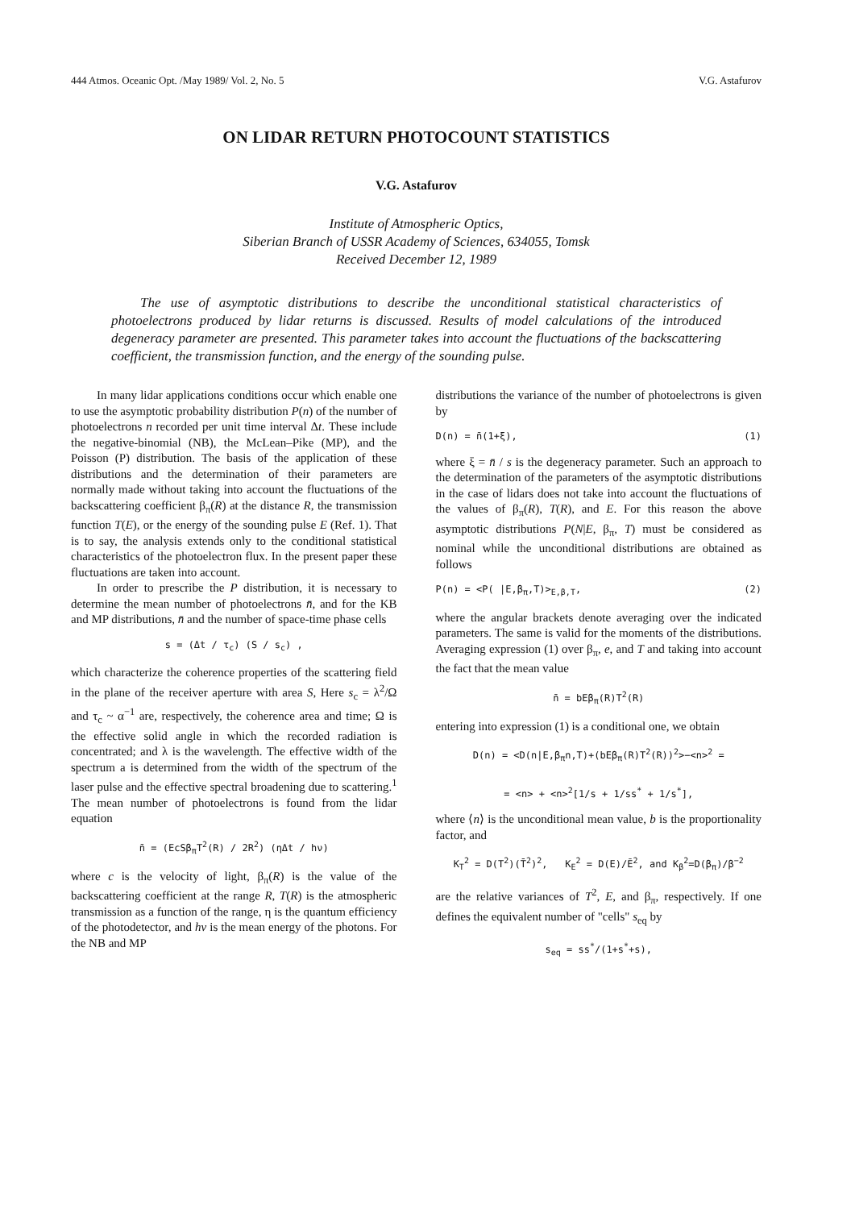444 Atmos. Oceanic Opt. /May 1989/ Vol. 2, No. 5 V.G. Astafurov
ON LIDAR RETURN PHOTOCOUNT STATISTICS
V.G. Astafurov
Institute of Atmospheric Optics,
Siberian Branch of USSR Academy of Sciences, 634055, Tomsk
Received December 12, 1989
The use of asymptotic distributions to describe the unconditional statistical characteristics of photoelectrons produced by lidar returns is discussed. Results of model calculations of the introduced degeneracy parameter are presented. This parameter takes into account the fluctuations of the backscattering coefficient, the transmission function, and the energy of the sounding pulse.
In many lidar applications conditions occur which enable one to use the asymptotic probability distribution P(n) of the number of photoelectrons n recorded per unit time interval Δt. These include the negative-binomial (NB), the McLean–Pike (MP), and the Poisson (P) distribution. The basis of the application of these distributions and the determination of their parameters are normally made without taking into account the fluctuations of the backscattering coefficient β<sub>π</sub>(R) at the distance R, the transmission function T(E), or the energy of the sounding pulse E (Ref. 1). That is to say, the analysis extends only to the conditional statistical characteristics of the photoelectron flux. In the present paper these fluctuations are taken into account.
In order to prescribe the P distribution, it is necessary to determine the mean number of photoelectrons n̄, and for the KB and MP distributions, n̄ and the number of space-time phase cells
s = (Δt / τ<sub>c</sub>) (S / s<sub>c</sub>) ,
which characterize the coherence properties of the scattering field in the plane of the receiver aperture with area S, Here s<sub>c</sub> = λ<sup>2</sup>/Ω and τ<sub>c</sub> ~ α<sup>−1</sup> are, respectively, the coherence area and time; Ω is the effective solid angle in which the recorded radiation is concentrated; and λ is the wavelength. The effective width of the spectrum a is determined from the width of the spectrum of the laser pulse and the effective spectral broadening due to scattering.<sup>1</sup> The mean number of photoelectrons is found from the lidar equation
n̄ = (EcSβ<sub>π</sub>T<sup>2</sup>(R) / 2R<sup>2</sup>) (ηΔt / hν)
where c is the velocity of light, β<sub>π</sub>(R) is the value of the backscattering coefficient at the range R, T(R) is the atmospheric transmission as a function of the range, η is the quantum efficiency of the photodetector, and hv is the mean energy of the photons. For the NB and MP
distributions the variance of the number of photoelectrons is given by
D(n) = n̄(1+ξ), (1)
where ξ = n̄ / s is the degeneracy parameter. Such an approach to the determination of the parameters of the asymptotic distributions in the case of lidars does not take into account the fluctuations of the values of β<sub>π</sub>(R), T(R), and E. For this reason the above asymptotic distributions P(N|E, β<sub>π</sub>, T) must be considered as nominal while the unconditional distributions are obtained as follows
P(n) = <P( |E,β<sub>π</sub>,T)><sub>E,β,T</sub>, (2)
where the angular brackets denote averaging over the indicated parameters. The same is valid for the moments of the distributions. Averaging expression (1) over β<sub>π</sub>, e, and T and taking into account the fact that the mean value
n̄ = bEβ<sub>π</sub>(R)T<sup>2</sup>(R)
entering into expression (1) is a conditional one, we obtain
D(n) = <D(n|E,β<sub>π</sub>n,T)+(bEβ<sub>π</sub>(R)T<sup>2</sup>(R))<sup>2</sup>>−<n><sup>2</sup> =
= <n> + <n><sup>2</sup>[1/s + 1/ss<sup>*</sup> + 1/s<sup>*</sup>],
where ⟨n⟩ is the unconditional mean value, b is the proportionality factor, and
K<sub>T</sub><sup>2</sup> = D(T<sup>2</sup>)(T̄<sup>2</sup>)<sup>2</sup>, K<sub>E</sub><sup>2</sup> = D(E)/Ē<sup>2</sup>, and K<sub>β</sub><sup>2</sup>=D(β<sub>π</sub>)/β<sup>−2</sup>
are the relative variances of T<sup>2</sup>, E, and β<sub>π</sub>, respectively. If one defines the equivalent number of "cells" s<sub>eq</sub> by
s<sub>eq</sub> = ss<sup>*</sup>/(1+s<sup>*</sup>+s),